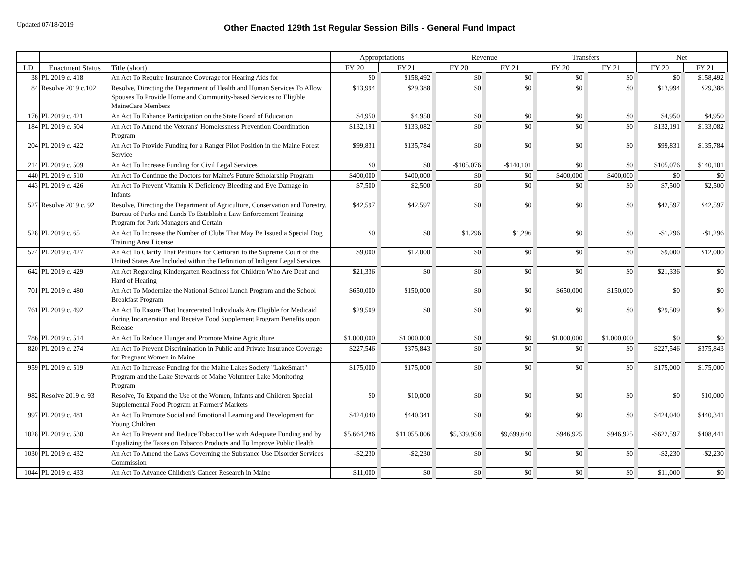Updated 07/18/2019
Other Enacted 129th 1st Regular Session Bills - General Fund Impact
| | | | Appropriations | | Revenue | | Transfers | | Net | |
| --- | --- | --- | --- | --- | --- | --- | --- | --- | --- | --- |
| LD | Enactment Status | Title (short) | FY 20 | FY 21 | FY 20 | FY 21 | FY 20 | FY 21 | FY 20 | FY 21 |
| 38 | PL 2019 c. 418 | An Act To Require Insurance Coverage for Hearing Aids for | $0 | $158,492 | $0 | $0 | $0 | $0 | $0 | $158,492 |
| 84 | Resolve 2019 c.102 | Resolve, Directing the Department of Health and Human Services To Allow Spouses To Provide Home and Community-based Services to Eligible MaineCare Members | $13,994 | $29,388 | $0 | $0 | $0 | $0 | $13,994 | $29,388 |
| 176 | PL 2019 c. 421 | An Act To Enhance Participation on the State Board of Education | $4,950 | $4,950 | $0 | $0 | $0 | $0 | $4,950 | $4,950 |
| 184 | PL 2019 c. 504 | An Act To Amend the Veterans' Homelessness Prevention Coordination Program | $132,191 | $133,082 | $0 | $0 | $0 | $0 | $132,191 | $133,082 |
| 204 | PL 2019 c. 422 | An Act To Provide Funding for a Ranger Pilot Position in the Maine Forest Service | $99,831 | $135,784 | $0 | $0 | $0 | $0 | $99,831 | $135,784 |
| 214 | PL 2019 c. 509 | An Act To Increase Funding for Civil Legal Services | $0 | $0 | -$105,076 | -$140,101 | $0 | $0 | $105,076 | $140,101 |
| 440 | PL 2019 c. 510 | An Act To Continue the Doctors for Maine's Future Scholarship Program | $400,000 | $400,000 | $0 | $0 | $400,000 | $400,000 | $0 | $0 |
| 443 | PL 2019 c. 426 | An Act To Prevent Vitamin K Deficiency Bleeding and Eye Damage in Infants | $7,500 | $2,500 | $0 | $0 | $0 | $0 | $7,500 | $2,500 |
| 527 | Resolve 2019 c. 92 | Resolve, Directing the Department of Agriculture, Conservation and Forestry, Bureau of Parks and Lands To Establish a Law Enforcement Training Program for Park Managers and Certain | $42,597 | $42,597 | $0 | $0 | $0 | $0 | $42,597 | $42,597 |
| 528 | PL 2019 c. 65 | An Act To Increase the Number of Clubs That May Be Issued a Special Dog Training Area License | $0 | $0 | $1,296 | $1,296 | $0 | $0 | -$1,296 | -$1,296 |
| 574 | PL 2019 c. 427 | An Act To Clarify That Petitions for Certiorari to the Supreme Court of the United States Are Included within the Definition of Indigent Legal Services | $9,000 | $12,000 | $0 | $0 | $0 | $0 | $9,000 | $12,000 |
| 642 | PL 2019 c. 429 | An Act Regarding Kindergarten Readiness for Children Who Are Deaf and Hard of Hearing | $21,336 | $0 | $0 | $0 | $0 | $0 | $21,336 | $0 |
| 701 | PL 2019 c. 480 | An Act To Modernize the National School Lunch Program and the School Breakfast Program | $650,000 | $150,000 | $0 | $0 | $650,000 | $150,000 | $0 | $0 |
| 761 | PL 2019 c. 492 | An Act To Ensure That Incarcerated Individuals Are Eligible for Medicaid during Incarceration and Receive Food Supplement Program Benefits upon Release | $29,509 | $0 | $0 | $0 | $0 | $0 | $29,509 | $0 |
| 786 | PL 2019 c. 514 | An Act To Reduce Hunger and Promote Maine Agriculture | $1,000,000 | $1,000,000 | $0 | $0 | $1,000,000 | $1,000,000 | $0 | $0 |
| 820 | PL 2019 c. 274 | An Act To Prevent Discrimination in Public and Private Insurance Coverage for Pregnant Women in Maine | $227,546 | $375,843 | $0 | $0 | $0 | $0 | $227,546 | $375,843 |
| 959 | PL 2019 c. 519 | An Act To Increase Funding for the Maine Lakes Society "LakeSmart" Program and the Lake Stewards of Maine Volunteer Lake Monitoring Program | $175,000 | $175,000 | $0 | $0 | $0 | $0 | $175,000 | $175,000 |
| 982 | Resolve 2019 c. 93 | Resolve, To Expand the Use of the Women, Infants and Children Special Supplemental Food Program at Farmers' Markets | $0 | $10,000 | $0 | $0 | $0 | $0 | $0 | $10,000 |
| 997 | PL 2019 c. 481 | An Act To Promote Social and Emotional Learning and Development for Young Children | $424,040 | $440,341 | $0 | $0 | $0 | $0 | $424,040 | $440,341 |
| 1028 | PL 2019 c. 530 | An Act To Prevent and Reduce Tobacco Use with Adequate Funding and by Equalizing the Taxes on Tobacco Products and To Improve Public Health | $5,664,286 | $11,055,006 | $5,339,958 | $9,699,640 | $946,925 | $946,925 | -$622,597 | $408,441 |
| 1030 | PL 2019 c. 432 | An Act To Amend the Laws Governing the Substance Use Disorder Services Commission | -$2,230 | -$2,230 | $0 | $0 | $0 | $0 | -$2,230 | -$2,230 |
| 1044 | PL 2019 c. 433 | An Act To Advance Children's Cancer Research in Maine | $11,000 | $0 | $0 | $0 | $0 | $0 | $11,000 | $0 |